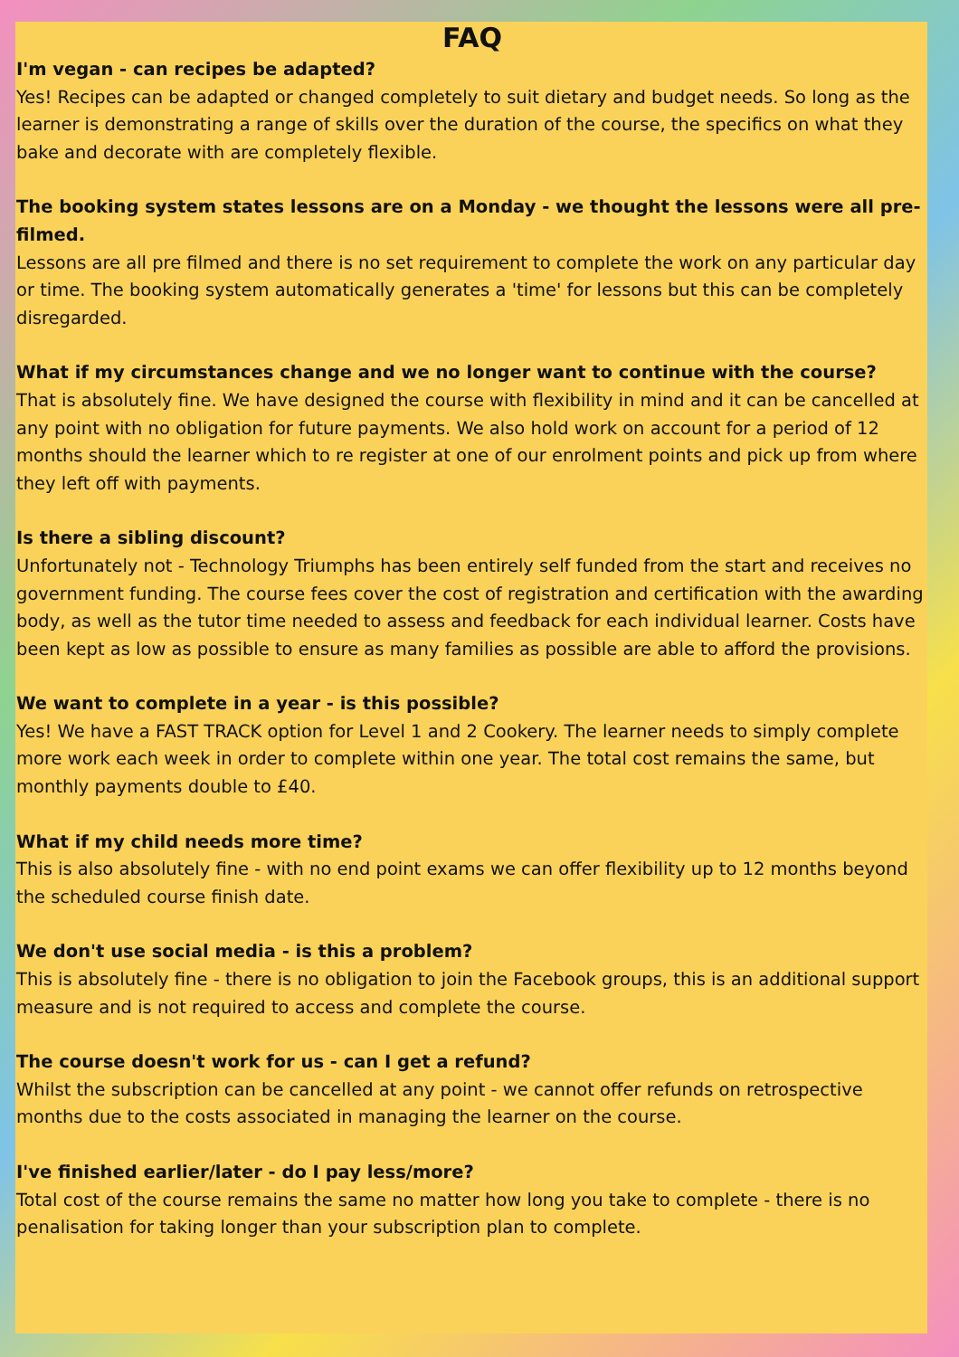FAQ
I'm vegan - can recipes be adapted?
Yes! Recipes can be adapted or changed completely to suit dietary and budget needs. So long as the learner is demonstrating a range of skills over the duration of the course, the specifics on what they bake and decorate with are completely flexible.
The booking system states lessons are on a Monday - we thought the lessons were all pre-filmed.
Lessons are all pre filmed and there is no set requirement to complete the work on any particular day or time. The booking system automatically generates a 'time' for lessons but this can be completely disregarded.
What if my circumstances change and we no longer want to continue with the course?
That is absolutely fine. We have designed the course with flexibility in mind and it can be cancelled at any point with no obligation for future payments. We also hold work on account for a period of 12 months should the learner which to re register at one of our enrolment points and pick up from where they left off with payments.
Is there a sibling discount?
Unfortunately not - Technology Triumphs has been entirely self funded from the start and receives no government funding. The course fees cover the cost of registration and certification with the awarding body, as well as the tutor time needed to assess and feedback for each individual learner. Costs have been kept as low as possible to ensure as many families as possible are able to afford the provisions.
We want to complete in a year - is this possible?
Yes! We have a FAST TRACK option for Level 1 and 2 Cookery. The learner needs to simply complete more work each week in order to complete within one year. The total cost remains the same, but monthly payments double to £40.
What if my child needs more time?
This is also absolutely fine - with no end point exams we can offer flexibility up to 12 months beyond the scheduled course finish date.
We don't use social media - is this a problem?
This is absolutely fine - there is no obligation to join the Facebook groups, this is an additional support measure and is not required to access and complete the course.
The course doesn't work for us - can I get a refund?
Whilst the subscription can be cancelled at any point - we cannot offer refunds on retrospective months due to the costs associated in managing the learner on the course.
I've finished earlier/later - do I pay less/more?
Total cost of the course remains the same no matter how long you take to complete - there is no penalisation for taking longer than your subscription plan to complete.